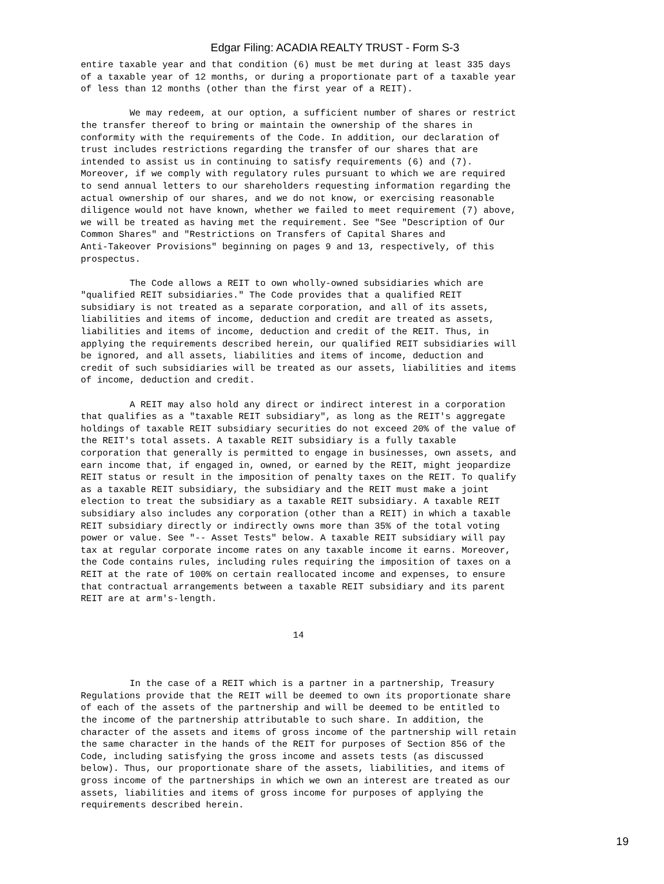Edgar Filing: ACADIA REALTY TRUST - Form S-3
entire taxable year and that condition (6) must be met during at least 335 days
of a taxable year of 12 months, or during a proportionate part of a taxable year
of less than 12 months (other than the first year of a REIT).

         We may redeem, at our option, a sufficient number of shares or restrict
the transfer thereof to bring or maintain the ownership of the shares in
conformity with the requirements of the Code. In addition, our declaration of
trust includes restrictions regarding the transfer of our shares that are
intended to assist us in continuing to satisfy requirements (6) and (7).
Moreover, if we comply with regulatory rules pursuant to which we are required
to send annual letters to our shareholders requesting information regarding the
actual ownership of our shares, and we do not know, or exercising reasonable
diligence would not have known, whether we failed to meet requirement (7) above,
we will be treated as having met the requirement. See "See "Description of Our
Common Shares" and "Restrictions on Transfers of Capital Shares and
Anti-Takeover Provisions" beginning on pages 9 and 13, respectively, of this
prospectus.

         The Code allows a REIT to own wholly-owned subsidiaries which are
"qualified REIT subsidiaries." The Code provides that a qualified REIT
subsidiary is not treated as a separate corporation, and all of its assets,
liabilities and items of income, deduction and credit are treated as assets,
liabilities and items of income, deduction and credit of the REIT. Thus, in
applying the requirements described herein, our qualified REIT subsidiaries will
be ignored, and all assets, liabilities and items of income, deduction and
credit of such subsidiaries will be treated as our assets, liabilities and items
of income, deduction and credit.

         A REIT may also hold any direct or indirect interest in a corporation
that qualifies as a "taxable REIT subsidiary", as long as the REIT's aggregate
holdings of taxable REIT subsidiary securities do not exceed 20% of the value of
the REIT's total assets. A taxable REIT subsidiary is a fully taxable
corporation that generally is permitted to engage in businesses, own assets, and
earn income that, if engaged in, owned, or earned by the REIT, might jeopardize
REIT status or result in the imposition of penalty taxes on the REIT. To qualify
as a taxable REIT subsidiary, the subsidiary and the REIT must make a joint
election to treat the subsidiary as a taxable REIT subsidiary. A taxable REIT
subsidiary also includes any corporation (other than a REIT) in which a taxable
REIT subsidiary directly or indirectly owns more than 35% of the total voting
power or value. See "-- Asset Tests" below. A taxable REIT subsidiary will pay
tax at regular corporate income rates on any taxable income it earns. Moreover,
the Code contains rules, including rules requiring the imposition of taxes on a
REIT at the rate of 100% on certain reallocated income and expenses, to ensure
that contractual arrangements between a taxable REIT subsidiary and its parent
REIT are at arm's-length.


                                       14



         In the case of a REIT which is a partner in a partnership, Treasury
Regulations provide that the REIT will be deemed to own its proportionate share
of each of the assets of the partnership and will be deemed to be entitled to
the income of the partnership attributable to such share. In addition, the
character of the assets and items of gross income of the partnership will retain
the same character in the hands of the REIT for purposes of Section 856 of the
Code, including satisfying the gross income and assets tests (as discussed
below). Thus, our proportionate share of the assets, liabilities, and items of
gross income of the partnerships in which we own an interest are treated as our
assets, liabilities and items of gross income for purposes of applying the
requirements described herein.
19